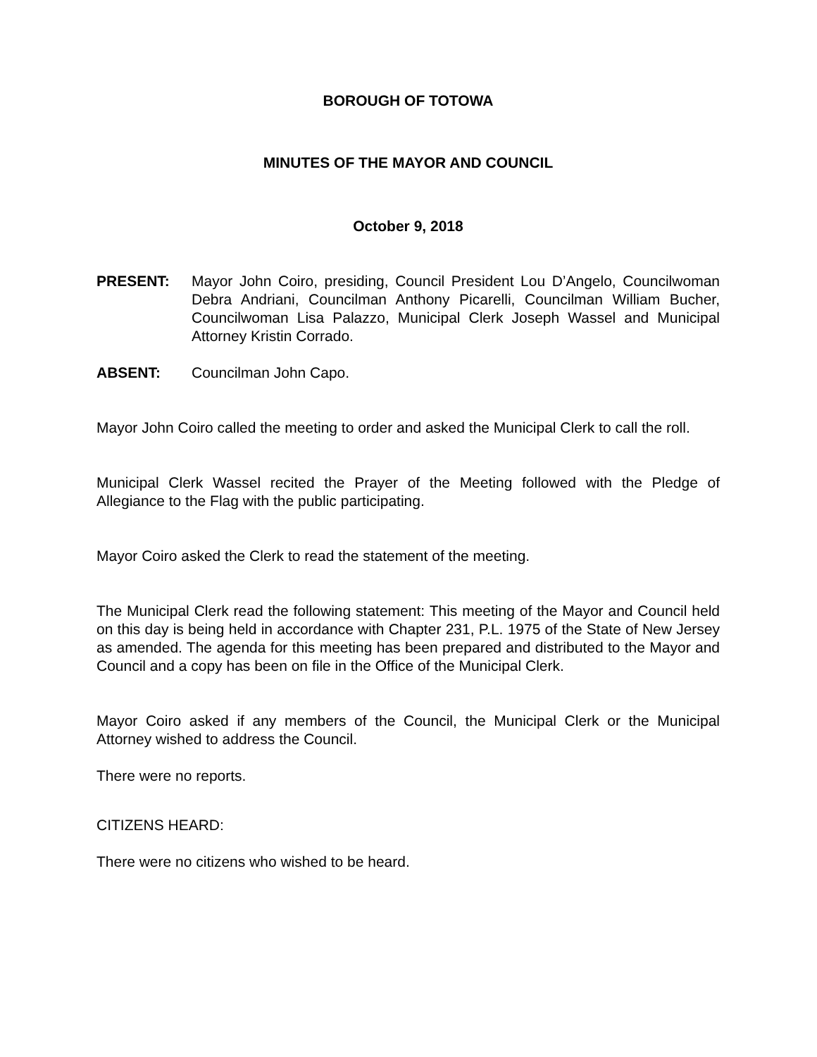BOROUGH OF TOTOWA
MINUTES OF THE MAYOR AND COUNCIL
October 9, 2018
PRESENT: Mayor John Coiro, presiding, Council President Lou D’Angelo, Councilwoman Debra Andriani, Councilman Anthony Picarelli, Councilman William Bucher, Councilwoman Lisa Palazzo, Municipal Clerk Joseph Wassel and Municipal Attorney Kristin Corrado.
ABSENT: Councilman John Capo.
Mayor John Coiro called the meeting to order and asked the Municipal Clerk to call the roll.
Municipal Clerk Wassel recited the Prayer of the Meeting followed with the Pledge of Allegiance to the Flag with the public participating.
Mayor Coiro asked the Clerk to read the statement of the meeting.
The Municipal Clerk read the following statement: This meeting of the Mayor and Council held on this day is being held in accordance with Chapter 231, P.L. 1975 of the State of New Jersey as amended. The agenda for this meeting has been prepared and distributed to the Mayor and Council and a copy has been on file in the Office of the Municipal Clerk.
Mayor Coiro asked if any members of the Council, the Municipal Clerk or the Municipal Attorney wished to address the Council.
There were no reports.
CITIZENS HEARD:
There were no citizens who wished to be heard.